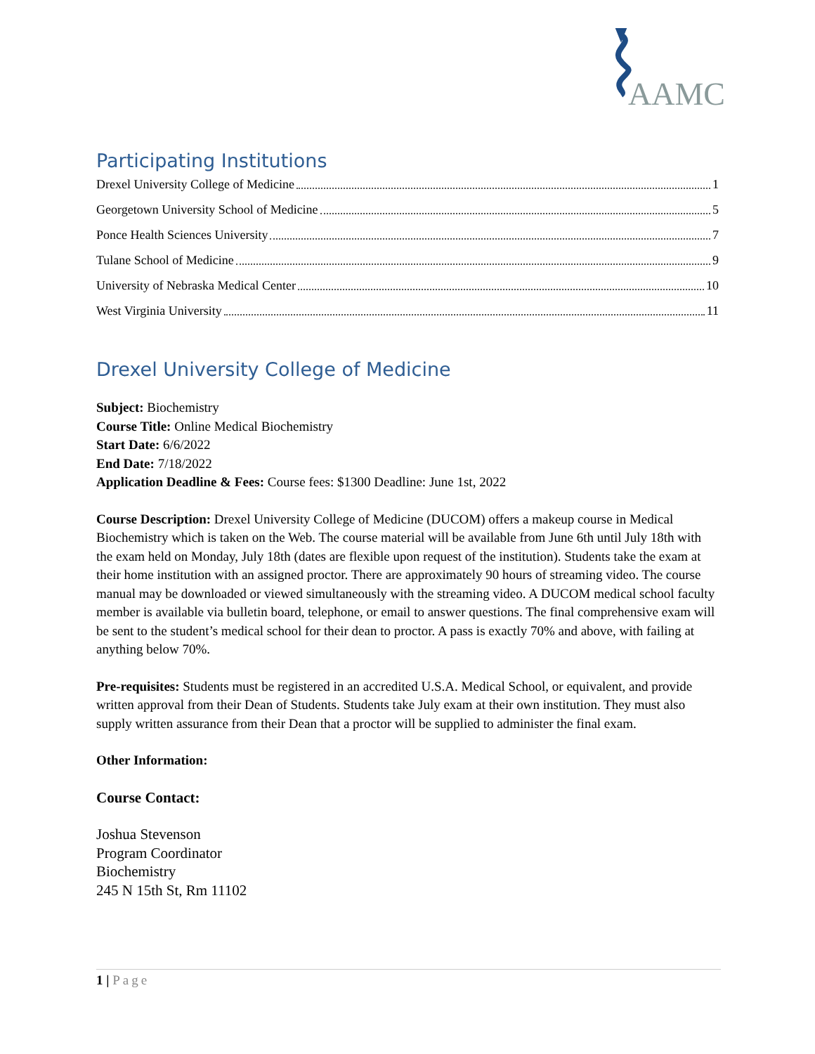AAMC
Participating Institutions
Drexel University College of Medicine 1
Georgetown University School of Medicine 5
Ponce Health Sciences University 7
Tulane School of Medicine 9
University of Nebraska Medical Center 10
West Virginia University 11
Drexel University College of Medicine
Subject: Biochemistry
Course Title: Online Medical Biochemistry
Start Date: 6/6/2022
End Date: 7/18/2022
Application Deadline & Fees: Course fees: $1300 Deadline: June 1st, 2022
Course Description: Drexel University College of Medicine (DUCOM) offers a makeup course in Medical Biochemistry which is taken on the Web. The course material will be available from June 6th until July 18th with the exam held on Monday, July 18th (dates are flexible upon request of the institution). Students take the exam at their home institution with an assigned proctor. There are approximately 90 hours of streaming video. The course manual may be downloaded or viewed simultaneously with the streaming video. A DUCOM medical school faculty member is available via bulletin board, telephone, or email to answer questions. The final comprehensive exam will be sent to the student’s medical school for their dean to proctor. A pass is exactly 70% and above, with failing at anything below 70%.
Pre-requisites: Students must be registered in an accredited U.S.A. Medical School, or equivalent, and provide written approval from their Dean of Students. Students take July exam at their own institution. They must also supply written assurance from their Dean that a proctor will be supplied to administer the final exam.
Other Information:
Course Contact:
Joshua Stevenson
Program Coordinator
Biochemistry
245 N 15th St, Rm 11102
1 | Page